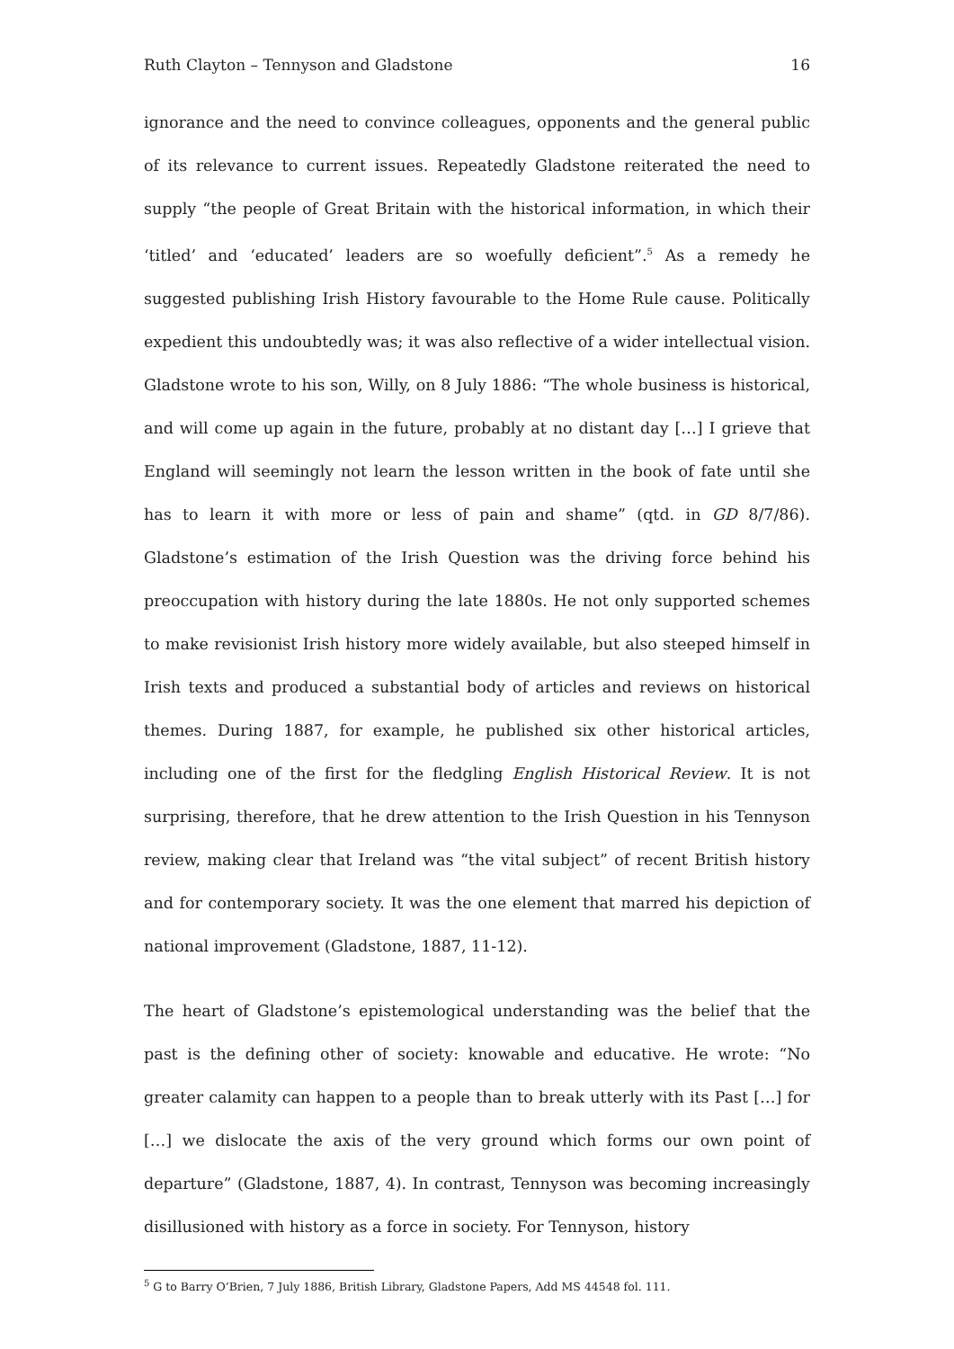Ruth Clayton – Tennyson and Gladstone 16
ignorance and the need to convince colleagues, opponents and the general public of its relevance to current issues. Repeatedly Gladstone reiterated the need to supply “the people of Great Britain with the historical information, in which their ‘titled’ and ‘educated’ leaders are so woefully deficient”.<sup>5</sup> As a remedy he suggested publishing Irish History favourable to the Home Rule cause. Politically expedient this undoubtedly was; it was also reflective of a wider intellectual vision. Gladstone wrote to his son, Willy, on 8 July 1886: “The whole business is historical, and will come up again in the future, probably at no distant day […] I grieve that England will seemingly not learn the lesson written in the book of fate until she has to learn it with more or less of pain and shame” (qtd. in GD 8/7/86). Gladstone’s estimation of the Irish Question was the driving force behind his preoccupation with history during the late 1880s. He not only supported schemes to make revisionist Irish history more widely available, but also steeped himself in Irish texts and produced a substantial body of articles and reviews on historical themes. During 1887, for example, he published six other historical articles, including one of the first for the fledgling English Historical Review. It is not surprising, therefore, that he drew attention to the Irish Question in his Tennyson review, making clear that Ireland was “the vital subject” of recent British history and for contemporary society. It was the one element that marred his depiction of national improvement (Gladstone, 1887, 11-12).
The heart of Gladstone’s epistemological understanding was the belief that the past is the defining other of society: knowable and educative. He wrote: “No greater calamity can happen to a people than to break utterly with its Past […] for […] we dislocate the axis of the very ground which forms our own point of departure” (Gladstone, 1887, 4). In contrast, Tennyson was becoming increasingly disillusioned with history as a force in society. For Tennyson, history
<sup>5</sup> G to Barry O’Brien, 7 July 1886, British Library, Gladstone Papers, Add MS 44548 fol. 111.